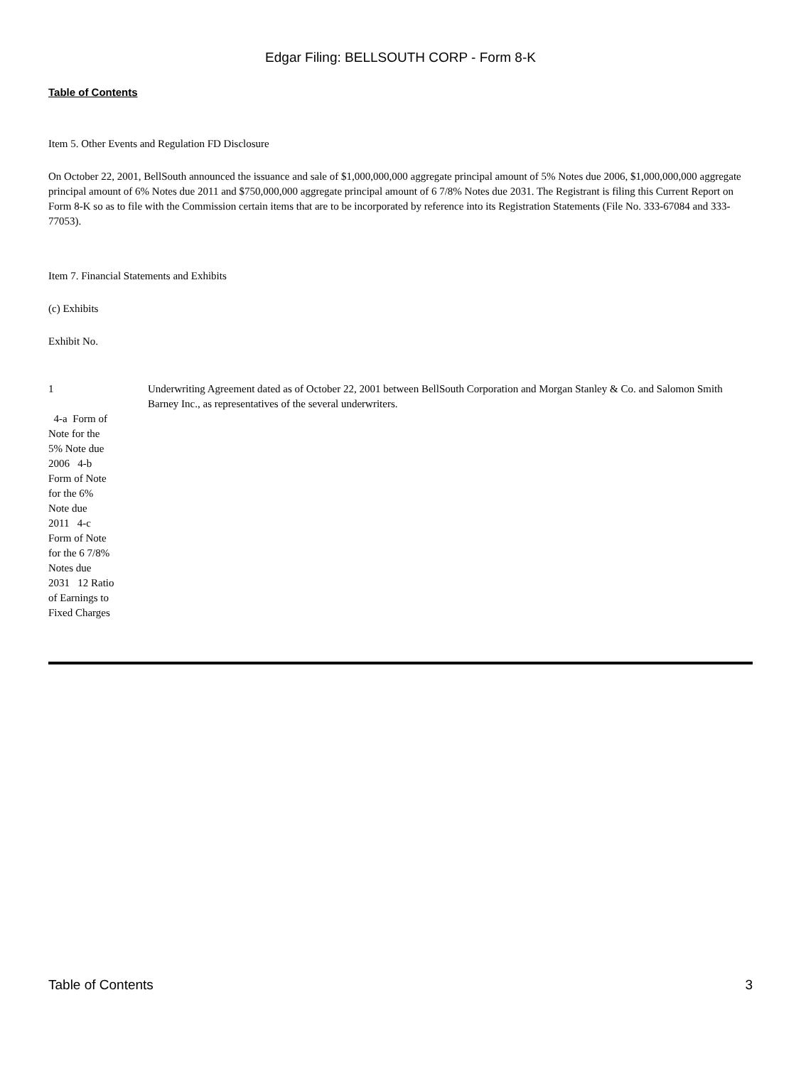Edgar Filing: BELLSOUTH CORP - Form 8-K
Table of Contents
Item 5. Other Events and Regulation FD Disclosure
On October 22, 2001, BellSouth announced the issuance and sale of $1,000,000,000 aggregate principal amount of 5% Notes due 2006, $1,000,000,000 aggregate principal amount of 6% Notes due 2011 and $750,000,000 aggregate principal amount of 6 7/8% Notes due 2031. The Registrant is filing this Current Report on Form 8-K so as to file with the Commission certain items that are to be incorporated by reference into its Registration Statements (File No. 333-67084 and 333-77053).
Item 7. Financial Statements and Exhibits
(c) Exhibits
Exhibit No.
| 1 | Underwriting Agreement dated as of October 22, 2001 between BellSouth Corporation and Morgan Stanley & Co. and Salomon Smith Barney Inc., as representatives of the several underwriters. |
4-a Form of Note for the 5% Note due 2006 4-b Form of Note for the 6% Note due 2011 4-c Form of Note for the 6 7/8% Notes due 2031 12 Ratio of Earnings to Fixed Charges
Table of Contents 3